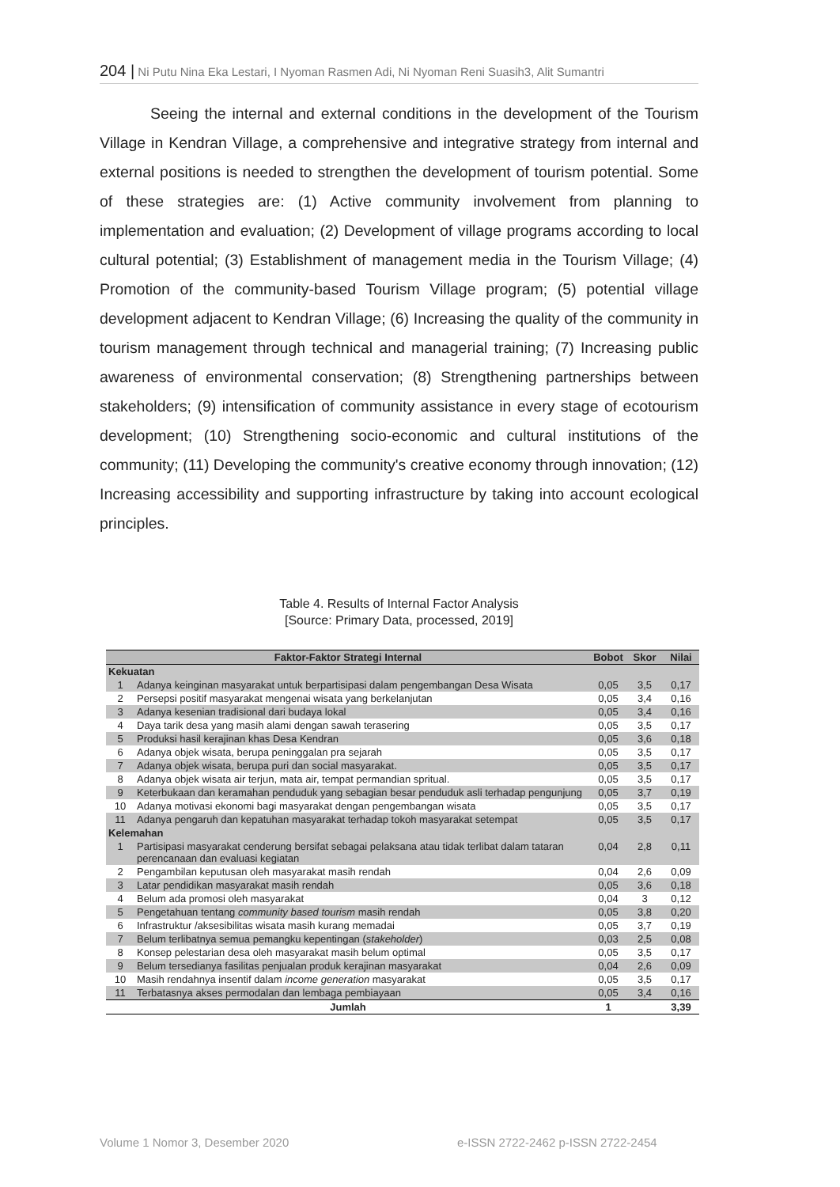204 | Ni Putu Nina Eka Lestari, I Nyoman Rasmen Adi, Ni Nyoman Reni Suasih3, Alit Sumantri
Seeing the internal and external conditions in the development of the Tourism Village in Kendran Village, a comprehensive and integrative strategy from internal and external positions is needed to strengthen the development of tourism potential. Some of these strategies are: (1) Active community involvement from planning to implementation and evaluation; (2) Development of village programs according to local cultural potential; (3) Establishment of management media in the Tourism Village; (4) Promotion of the community-based Tourism Village program; (5) potential village development adjacent to Kendran Village; (6) Increasing the quality of the community in tourism management through technical and managerial training; (7) Increasing public awareness of environmental conservation; (8) Strengthening partnerships between stakeholders; (9) intensification of community assistance in every stage of ecotourism development; (10) Strengthening socio-economic and cultural institutions of the community; (11) Developing the community's creative economy through innovation; (12) Increasing accessibility and supporting infrastructure by taking into account ecological principles.
Table 4. Results of Internal Factor Analysis
[Source: Primary Data, processed, 2019]
| Faktor-Faktor Strategi Internal | | Bobot | Skor | Nilai |
| --- | --- | --- | --- | --- |
| Kekuatan | | | | |
| 1 | Adanya keinginan masyarakat untuk berpartisipasi dalam pengembangan Desa Wisata | 0,05 | 3,5 | 0,17 |
| 2 | Persepsi positif masyarakat mengenai wisata yang berkelanjutan | 0,05 | 3,4 | 0,16 |
| 3 | Adanya kesenian tradisional dari budaya lokal | 0,05 | 3,4 | 0,16 |
| 4 | Daya tarik desa yang masih alami dengan sawah terasering | 0,05 | 3,5 | 0,17 |
| 5 | Produksi hasil kerajinan khas Desa Kendran | 0,05 | 3,6 | 0,18 |
| 6 | Adanya objek wisata, berupa peninggalan pra sejarah | 0,05 | 3,5 | 0,17 |
| 7 | Adanya objek wisata, berupa puri dan social masyarakat. | 0,05 | 3,5 | 0,17 |
| 8 | Adanya objek wisata air terjun, mata air, tempat permandian spritual. | 0,05 | 3,5 | 0,17 |
| 9 | Keterbukaan dan keramahan penduduk yang sebagian besar penduduk asli terhadap pengunjung | 0,05 | 3,7 | 0,19 |
| 10 | Adanya motivasi ekonomi bagi masyarakat dengan pengembangan wisata | 0,05 | 3,5 | 0,17 |
| 11 | Adanya pengaruh dan kepatuhan masyarakat terhadap tokoh masyarakat setempat | 0,05 | 3,5 | 0,17 |
| Kelemahan | | | | |
| 1 | Partisipasi masyarakat cenderung bersifat sebagai pelaksana atau tidak terlibat dalam tataran perencanaan dan evaluasi kegiatan | 0,04 | 2,8 | 0,11 |
| 2 | Pengambilan keputusan oleh masyarakat masih rendah | 0,04 | 2,6 | 0,09 |
| 3 | Latar pendidikan masyarakat masih rendah | 0,05 | 3,6 | 0,18 |
| 4 | Belum ada promosi oleh masyarakat | 0,04 | 3 | 0,12 |
| 5 | Pengetahuan tentang community based tourism masih rendah | 0,05 | 3,8 | 0,20 |
| 6 | Infrastruktur /aksesibilitas wisata masih kurang memadai | 0,05 | 3,7 | 0,19 |
| 7 | Belum terlibatnya semua pemangku kepentingan ( stakeholder ) | 0,03 | 2,5 | 0,08 |
| 8 | Konsep pelestarian desa oleh masyarakat masih belum optimal | 0,05 | 3,5 | 0,17 |
| 9 | Belum tersedianya fasilitas penjualan produk kerajinan masyarakat | 0,04 | 2,6 | 0,09 |
| 10 | Masih rendahnya insentif dalam income generation masyarakat | 0,05 | 3,5 | 0,17 |
| 11 | Terbatasnya akses permodalan dan lembaga pembiayaan | 0,05 | 3,4 | 0,16 |
| Jumlah | | 1 | | 3,39 |
Volume 1 Nomor 3, Desember 2020
e-ISSN 2722-2462 p-ISSN 2722-2454